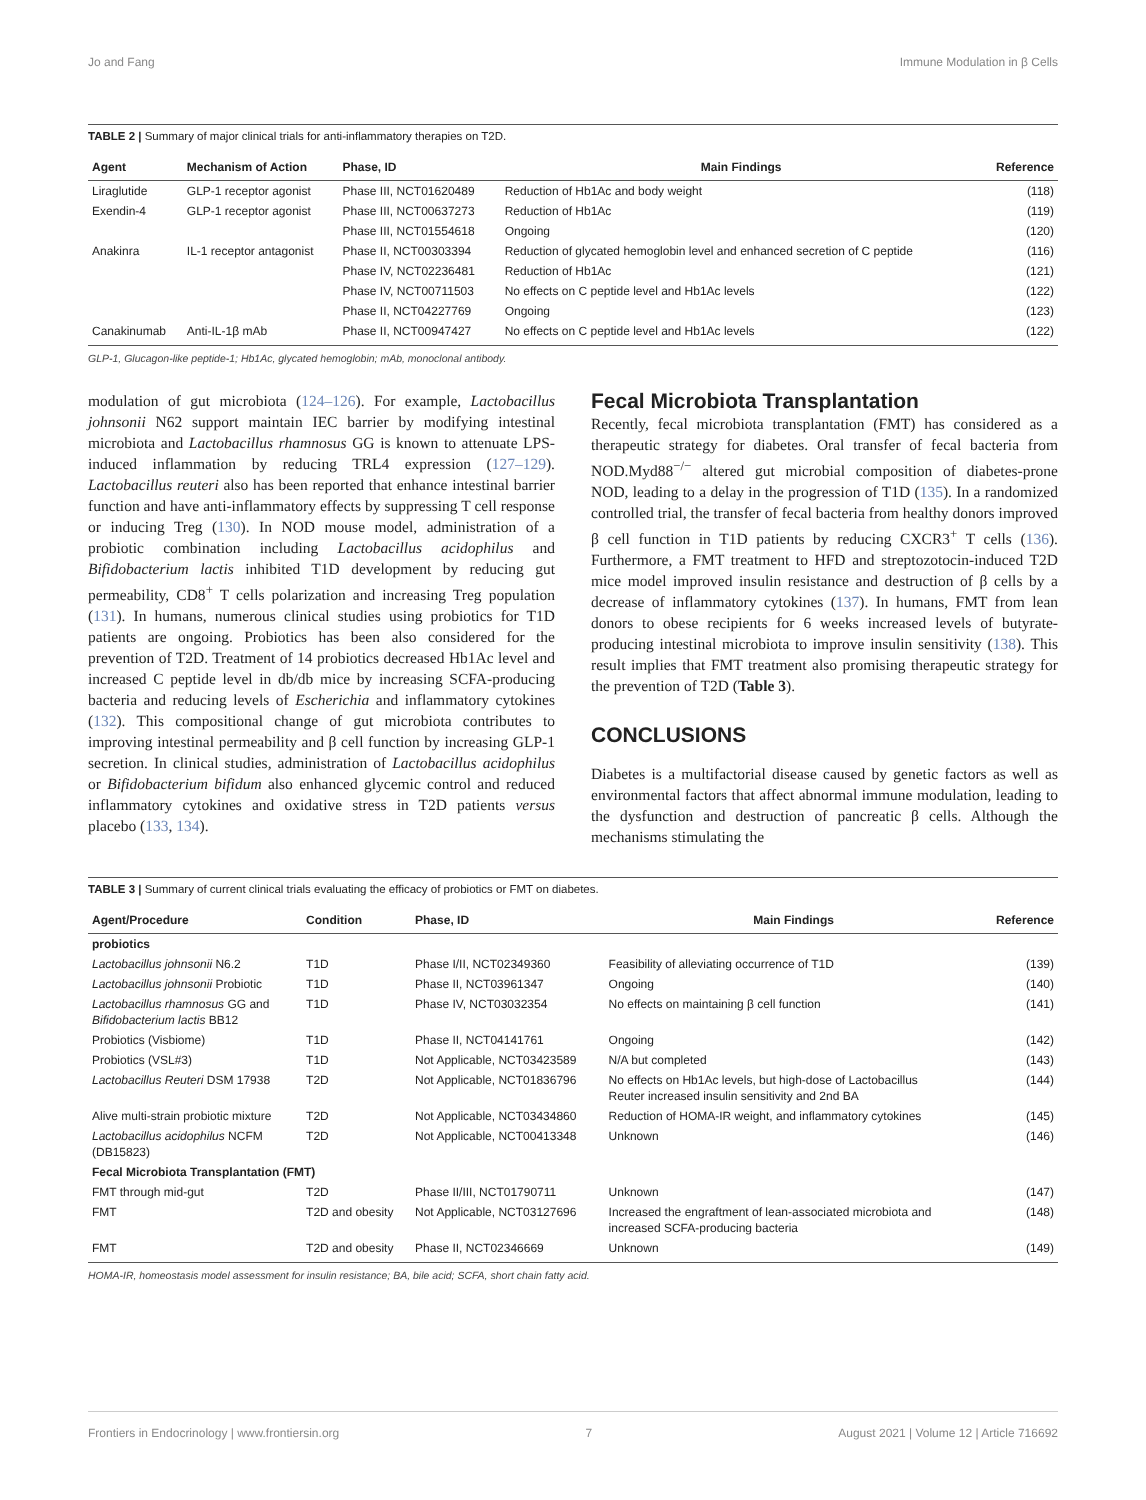Jo and Fang Immune Modulation in β Cells
TABLE 2 | Summary of major clinical trials for anti-inflammatory therapies on T2D.
| Agent | Mechanism of Action | Phase, ID | Main Findings | Reference |
| --- | --- | --- | --- | --- |
| Liraglutide | GLP-1 receptor agonist | Phase III, NCT01620489 | Reduction of Hb1Ac and body weight | (118) |
| Exendin-4 | GLP-1 receptor agonist | Phase III, NCT00637273 | Reduction of Hb1Ac | (119) |
| | | Phase III, NCT01554618 | Ongoing | (120) |
| Anakinra | IL-1 receptor antagonist | Phase II, NCT00303394 | Reduction of glycated hemoglobin level and enhanced secretion of C peptide | (116) |
| | | Phase IV, NCT02236481 | Reduction of Hb1Ac | (121) |
| | | Phase IV, NCT00711503 | No effects on C peptide level and Hb1Ac levels | (122) |
| | | Phase II, NCT04227769 | Ongoing | (123) |
| Canakinumab | Anti-IL-1β mAb | Phase II, NCT00947427 | No effects on C peptide level and Hb1Ac levels | (122) |
GLP-1, Glucagon-like peptide-1; Hb1Ac, glycated hemoglobin; mAb, monoclonal antibody.
modulation of gut microbiota (124–126). For example, Lactobacillus johnsonii N62 support maintain IEC barrier by modifying intestinal microbiota and Lactobacillus rhamnosus GG is known to attenuate LPS-induced inflammation by reducing TRL4 expression (127–129). Lactobacillus reuteri also has been reported that enhance intestinal barrier function and have anti-inflammatory effects by suppressing T cell response or inducing Treg (130). In NOD mouse model, administration of a probiotic combination including Lactobacillus acidophilus and Bifidobacterium lactis inhibited T1D development by reducing gut permeability, CD8<sup>+</sup> T cells polarization and increasing Treg population (131). In humans, numerous clinical studies using probiotics for T1D patients are ongoing. Probiotics has been also considered for the prevention of T2D. Treatment of 14 probiotics decreased Hb1Ac level and increased C peptide level in db/db mice by increasing SCFA-producing bacteria and reducing levels of Escherichia and inflammatory cytokines (132). This compositional change of gut microbiota contributes to improving intestinal permeability and β cell function by increasing GLP-1 secretion. In clinical studies, administration of Lactobacillus acidophilus or Bifidobacterium bifidum also enhanced glycemic control and reduced inflammatory cytokines and oxidative stress in T2D patients versus placebo (133, 134).
Fecal Microbiota Transplantation
Recently, fecal microbiota transplantation (FMT) has considered as a therapeutic strategy for diabetes. Oral transfer of fecal bacteria from NOD.Myd88<sup>−/−</sup> altered gut microbial composition of diabetes-prone NOD, leading to a delay in the progression of T1D (135). In a randomized controlled trial, the transfer of fecal bacteria from healthy donors improved β cell function in T1D patients by reducing CXCR3<sup>+</sup> T cells (136). Furthermore, a FMT treatment to HFD and streptozotocin-induced T2D mice model improved insulin resistance and destruction of β cells by a decrease of inflammatory cytokines (137). In humans, FMT from lean donors to obese recipients for 6 weeks increased levels of butyrate-producing intestinal microbiota to improve insulin sensitivity (138). This result implies that FMT treatment also promising therapeutic strategy for the prevention of T2D (Table 3).
CONCLUSIONS
Diabetes is a multifactorial disease caused by genetic factors as well as environmental factors that affect abnormal immune modulation, leading to the dysfunction and destruction of pancreatic β cells. Although the mechanisms stimulating the
TABLE 3 | Summary of current clinical trials evaluating the efficacy of probiotics or FMT on diabetes.
| Agent/Procedure | Condition | Phase, ID | Main Findings | Reference |
| --- | --- | --- | --- | --- |
| probiotics | | | | |
| Lactobacillus johnsonii N6.2 | T1D | Phase I/II, NCT02349360 | Feasibility of alleviating occurrence of T1D | (139) |
| Lactobacillus johnsonii Probiotic | T1D | Phase II, NCT03961347 | Ongoing | (140) |
| Lactobacillus rhamnosus GG and Bifidobacterium lactis BB12 | T1D | Phase IV, NCT03032354 | No effects on maintaining β cell function | (141) |
| Probiotics (Visbiome) | T1D | Phase II, NCT04141761 | Ongoing | (142) |
| Probiotics (VSL#3) | T1D | Not Applicable, NCT03423589 | N/A but completed | (143) |
| Lactobacillus Reuteri DSM 17938 | T2D | Not Applicable, NCT01836796 | No effects on Hb1Ac levels, but high-dose of Lactobacillus Reuter increased insulin sensitivity and 2nd BA | (144) |
| Alive multi-strain probiotic mixture | T2D | Not Applicable, NCT03434860 | Reduction of HOMA-IR weight, and inflammatory cytokines | (145) |
| Lactobacillus acidophilus NCFM (DB15823) | T2D | Not Applicable, NCT00413348 | Unknown | (146) |
| Fecal Microbiota Transplantation (FMT) | | | | |
| FMT through mid-gut | T2D | Phase II/III, NCT01790711 | Unknown | (147) |
| FMT | T2D and obesity | Not Applicable, NCT03127696 | Increased the engraftment of lean-associated microbiota and increased SCFA-producing bacteria | (148) |
| FMT | T2D and obesity | Phase II, NCT02346669 | Unknown | (149) |
HOMA-IR, homeostasis model assessment for insulin resistance; BA, bile acid; SCFA, short chain fatty acid.
Frontiers in Endocrinology | www.frontiersin.org 7 August 2021 | Volume 12 | Article 716692